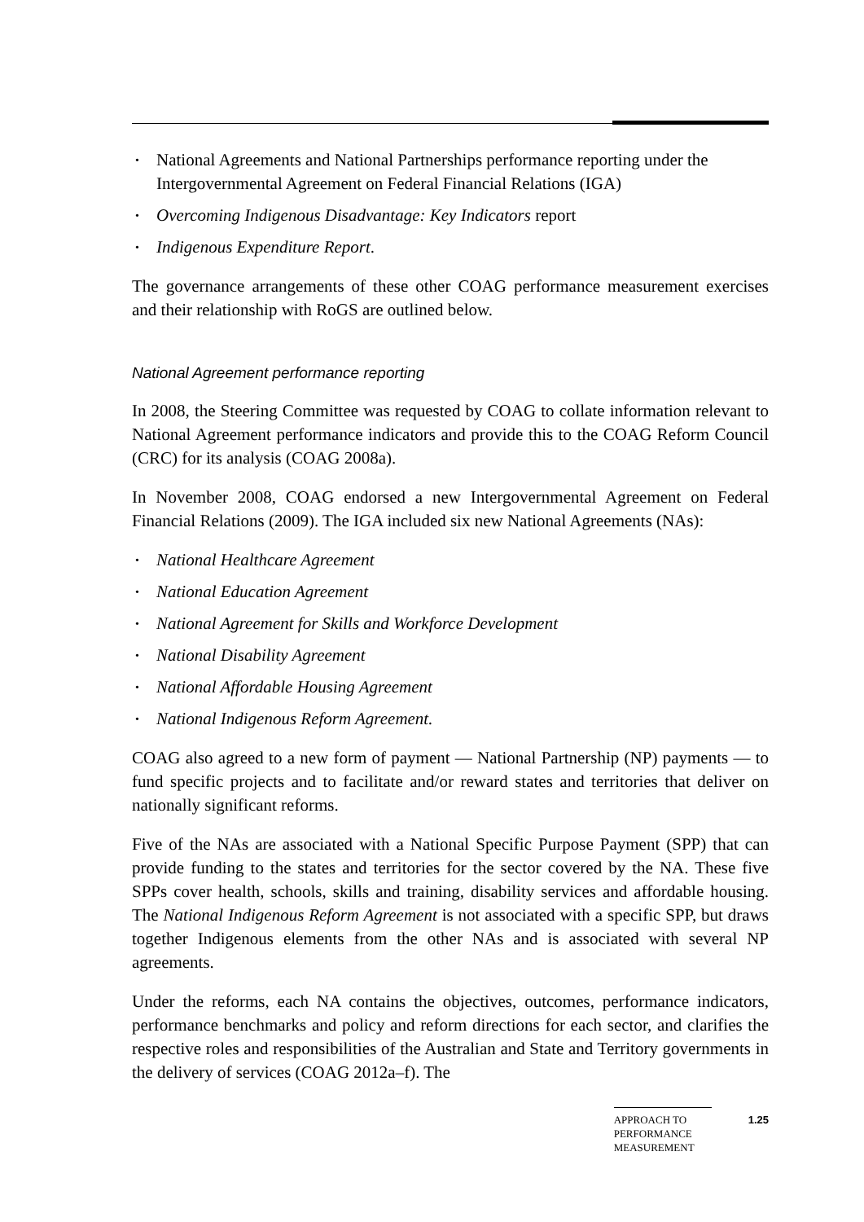• National Agreements and National Partnerships performance reporting under the Intergovernmental Agreement on Federal Financial Relations (IGA)
• Overcoming Indigenous Disadvantage: Key Indicators report
• Indigenous Expenditure Report.
The governance arrangements of these other COAG performance measurement exercises and their relationship with RoGS are outlined below.
National Agreement performance reporting
In 2008, the Steering Committee was requested by COAG to collate information relevant to National Agreement performance indicators and provide this to the COAG Reform Council (CRC) for its analysis (COAG 2008a).
In November 2008, COAG endorsed a new Intergovernmental Agreement on Federal Financial Relations (2009). The IGA included six new National Agreements (NAs):
• National Healthcare Agreement
• National Education Agreement
• National Agreement for Skills and Workforce Development
• National Disability Agreement
• National Affordable Housing Agreement
• National Indigenous Reform Agreement.
COAG also agreed to a new form of payment — National Partnership (NP) payments — to fund specific projects and to facilitate and/or reward states and territories that deliver on nationally significant reforms.
Five of the NAs are associated with a National Specific Purpose Payment (SPP) that can provide funding to the states and territories for the sector covered by the NA. These five SPPs cover health, schools, skills and training, disability services and affordable housing. The National Indigenous Reform Agreement is not associated with a specific SPP, but draws together Indigenous elements from the other NAs and is associated with several NP agreements.
Under the reforms, each NA contains the objectives, outcomes, performance indicators, performance benchmarks and policy and reform directions for each sector, and clarifies the respective roles and responsibilities of the Australian and State and Territory governments in the delivery of services (COAG 2012a–f). The
APPROACH TO
PERFORMANCE
MEASUREMENT
1.25